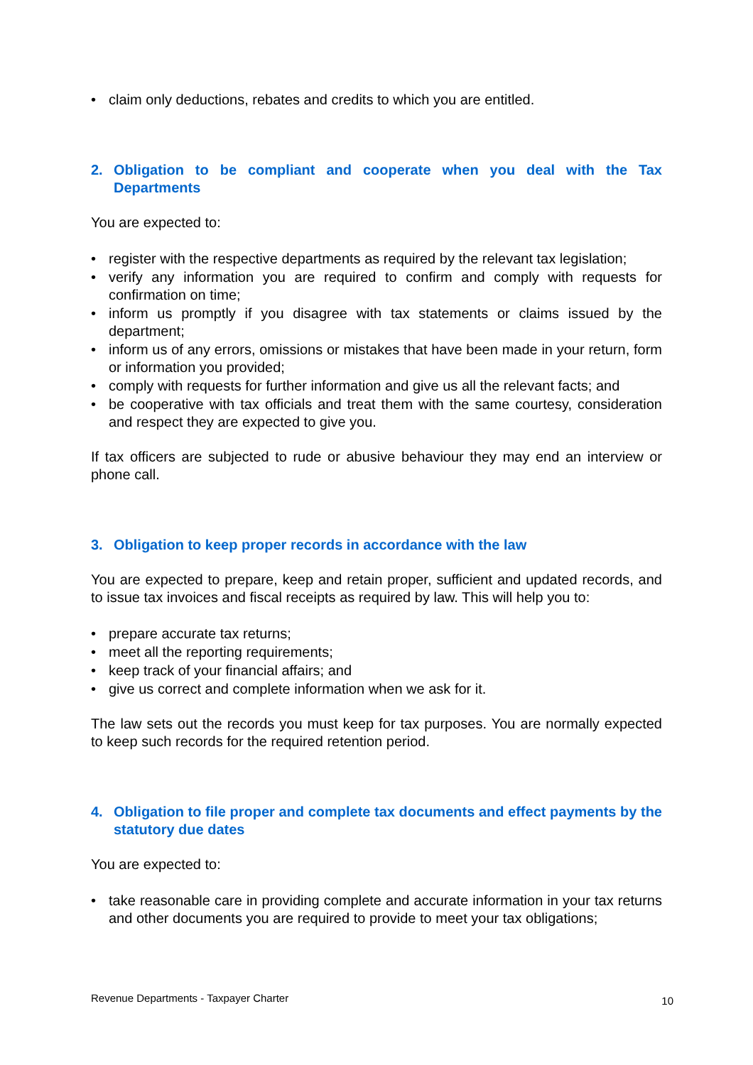• claim only deductions, rebates and credits to which you are entitled.
2. Obligation to be compliant and cooperate when you deal with the Tax Departments
You are expected to:
• register with the respective departments as required by the relevant tax legislation;
• verify any information you are required to confirm and comply with requests for confirmation on time;
• inform us promptly if you disagree with tax statements or claims issued by the department;
• inform us of any errors, omissions or mistakes that have been made in your return, form or information you provided;
• comply with requests for further information and give us all the relevant facts; and
• be cooperative with tax officials and treat them with the same courtesy, consideration and respect they are expected to give you.
If tax officers are subjected to rude or abusive behaviour they may end an interview or phone call.
3. Obligation to keep proper records in accordance with the law
You are expected to prepare, keep and retain proper, sufficient and updated records, and to issue tax invoices and fiscal receipts as required by law. This will help you to:
• prepare accurate tax returns;
• meet all the reporting requirements;
• keep track of your financial affairs; and
• give us correct and complete information when we ask for it.
The law sets out the records you must keep for tax purposes. You are normally expected to keep such records for the required retention period.
4. Obligation to file proper and complete tax documents and effect payments by the statutory due dates
You are expected to:
• take reasonable care in providing complete and accurate information in your tax returns and other documents you are required to provide to meet your tax obligations;
Revenue Departments - Taxpayer Charter 10